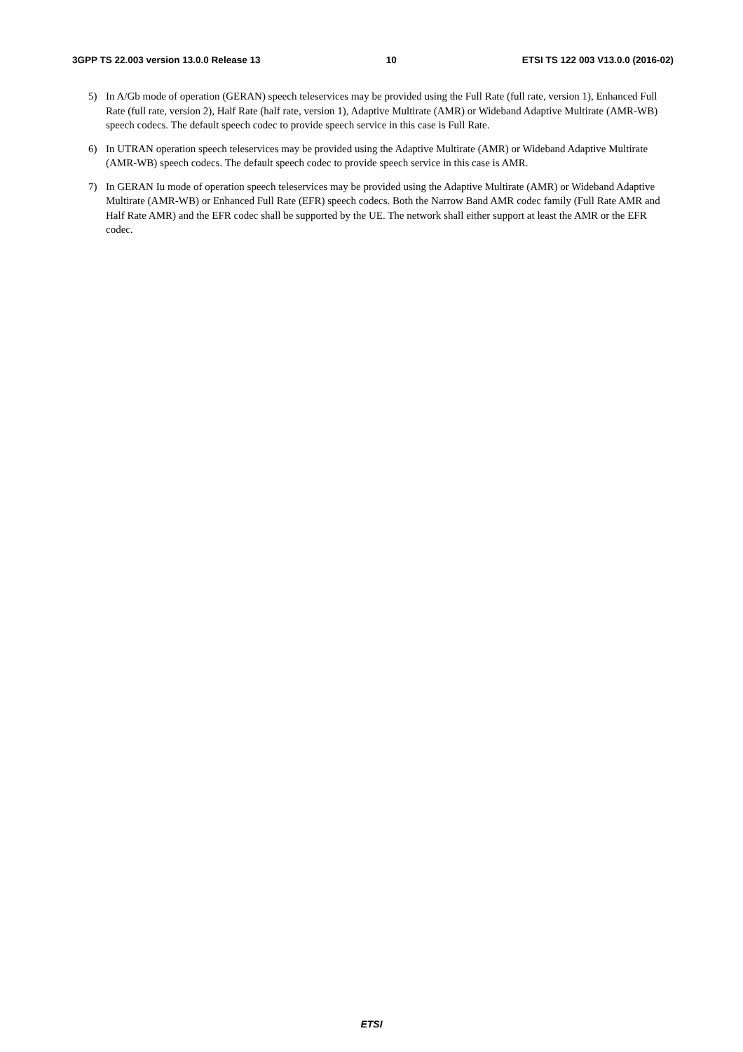3GPP TS 22.003 version 13.0.0 Release 13 10 ETSI TS 122 003 V13.0.0 (2016-02)
5) In A/Gb mode of operation (GERAN) speech teleservices may be provided using the Full Rate (full rate, version 1), Enhanced Full Rate (full rate, version 2), Half Rate (half rate, version 1), Adaptive Multirate (AMR) or Wideband Adaptive Multirate (AMR-WB) speech codecs. The default speech codec to provide speech service in this case is Full Rate.
6) In UTRAN operation speech teleservices may be provided using the Adaptive Multirate (AMR) or Wideband Adaptive Multirate (AMR-WB) speech codecs. The default speech codec to provide speech service in this case is AMR.
7) In GERAN Iu mode of operation speech teleservices may be provided using the Adaptive Multirate (AMR) or Wideband Adaptive Multirate (AMR-WB) or Enhanced Full Rate (EFR) speech codecs. Both the Narrow Band AMR codec family (Full Rate AMR and Half Rate AMR) and the EFR codec shall be supported by the UE. The network shall either support at least the AMR or the EFR codec.
ETSI